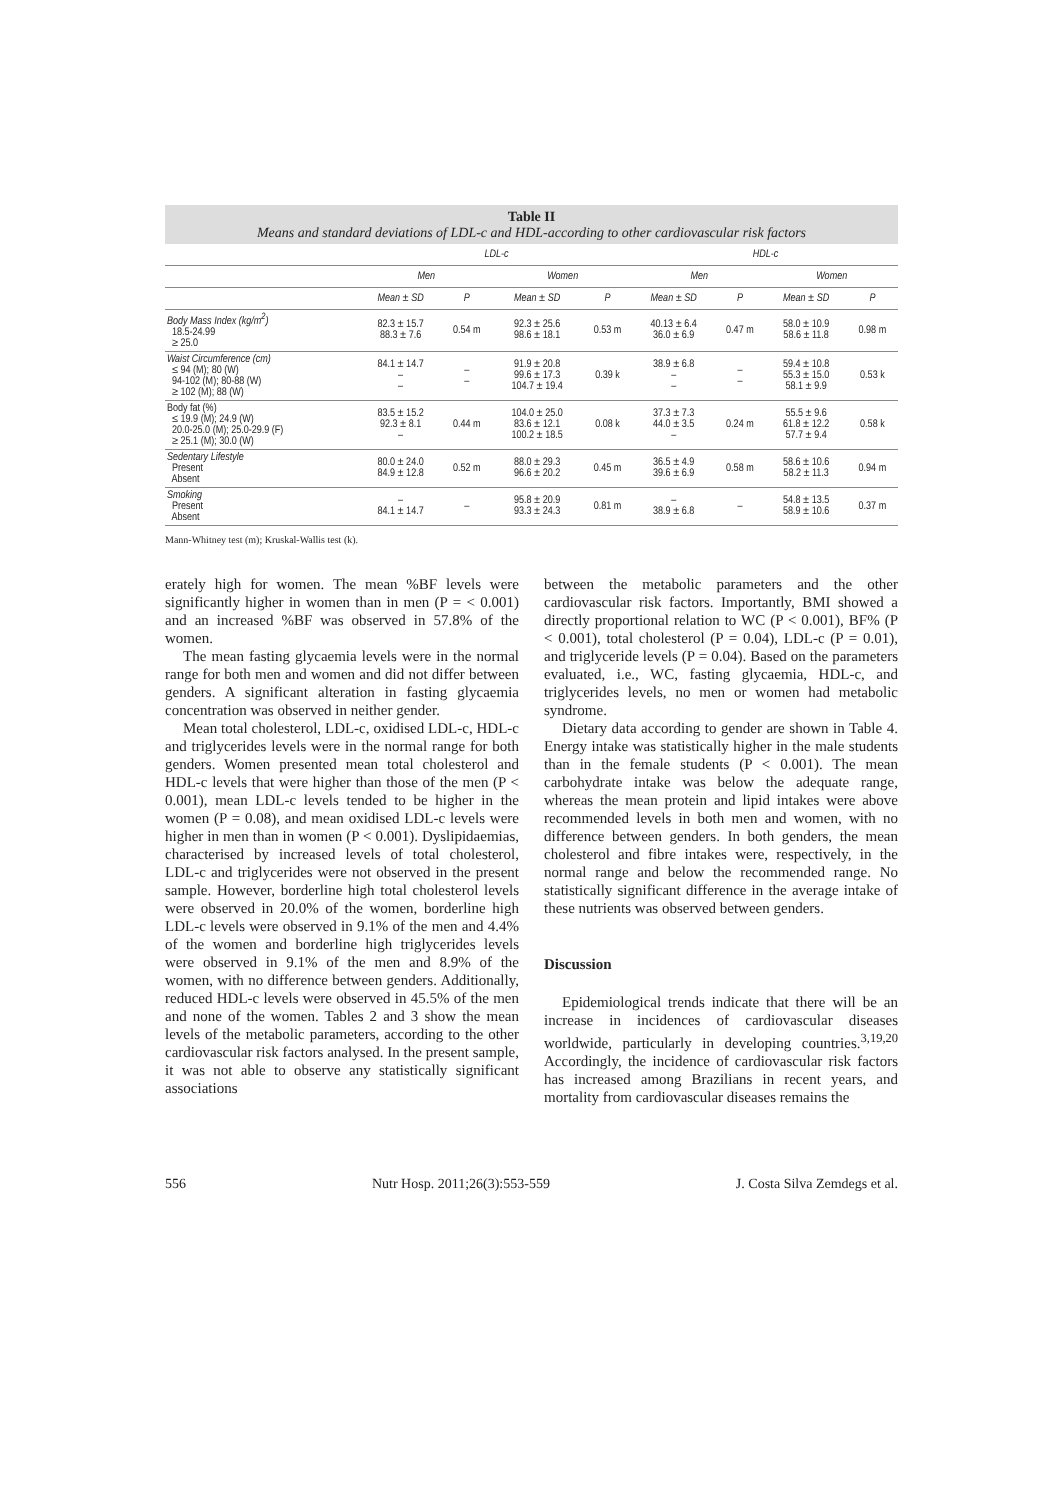Table II
Means and standard deviations of LDL-c and HDL-according to other cardiovascular risk factors
| | LDL-c | | | | HDL-c | | | |
| --- | --- | --- | --- | --- | --- | --- | --- | --- |
| | Men | | Women | | Men | | Women | |
| | Mean ± SD | P | Mean ± SD | P | Mean ± SD | P | Mean ± SD | P |
| Body Mass Index (kg/m<sup>2</sup>) 18.5-24.99 ≥ 25.0 | 82.3 ± 15.7 88.3 ± 7.6 | 0.54 m | 92.3 ± 25.6 98.6 ± 18.1 | 0.53 m | 40.13 ± 6.4 36.0 ± 6.9 | 0.47 m | 58.0 ± 10.9 58.6 ± 11.8 | 0.98 m |
| Waist Circumference (cm) ≤ 94 (M); 80 (W) 94-102 (M); 80-88 (W) ≥ 102 (M); 88 (W) | 84.1 ± 14.7 – – | – – | 91.9 ± 20.8 99.6 ± 17.3 104.7 ± 19.4 | 0.39 k | 38.9 ± 6.8 – – | – – | 59.4 ± 10.8 55.3 ± 15.0 58.1 ± 9.9 | 0.53 k |
| Body fat (%) ≤ 19.9 (M); 24.9 (W) 20.0-25.0 (M); 25.0-29.9 (F) ≥ 25.1 (M); 30.0 (W) | 83.5 ± 15.2 92.3 ± 8.1 – | 0.44 m | 104.0 ± 25.0 83.6 ± 12.1 100.2 ± 18.5 | 0.08 k | 37.3 ± 7.3 44.0 ± 3.5 – | 0.24 m | 55.5 ± 9.6 61.8 ± 12.2 57.7 ± 9.4 | 0.58 k |
| Sedentary Lifestyle Present Absent | 80.0 ± 24.0 84.9 ± 12.8 | 0.52 m | 88.0 ± 29.3 96.6 ± 20.2 | 0.45 m | 36.5 ± 4.9 39.6 ± 6.9 | 0.58 m | 58.6 ± 10.6 58.2 ± 11.3 | 0.94 m |
| Smoking Present Absent | – 84.1 ± 14.7 | – | 95.8 ± 20.9 93.3 ± 24.3 | 0.81 m | – 38.9 ± 6.8 | – | 54.8 ± 13.5 58.9 ± 10.6 | 0.37 m |
Mann-Whitney test (m); Kruskal-Wallis test (k).
erately high for women. The mean %BF levels were significantly higher in women than in men (P = < 0.001) and an increased %BF was observed in 57.8% of the women.
The mean fasting glycaemia levels were in the normal range for both men and women and did not differ between genders. A significant alteration in fasting glycaemia concentration was observed in neither gender.
Mean total cholesterol, LDL-c, oxidised LDL-c, HDL-c and triglycerides levels were in the normal range for both genders. Women presented mean total cholesterol and HDL-c levels that were higher than those of the men (P < 0.001), mean LDL-c levels tended to be higher in the women (P = 0.08), and mean oxidised LDL-c levels were higher in men than in women (P < 0.001). Dyslipidaemias, characterised by increased levels of total cholesterol, LDL-c and triglycerides were not observed in the present sample. However, borderline high total cholesterol levels were observed in 20.0% of the women, borderline high LDL-c levels were observed in 9.1% of the men and 4.4% of the women and borderline high triglycerides levels were observed in 9.1% of the men and 8.9% of the women, with no difference between genders. Additionally, reduced HDL-c levels were observed in 45.5% of the men and none of the women. Tables 2 and 3 show the mean levels of the metabolic parameters, according to the other cardiovascular risk factors analysed. In the present sample, it was not able to observe any statistically significant associations
between the metabolic parameters and the other cardiovascular risk factors. Importantly, BMI showed a directly proportional relation to WC (P < 0.001), BF% (P < 0.001), total cholesterol (P = 0.04), LDL-c (P = 0.01), and triglyceride levels (P = 0.04). Based on the parameters evaluated, i.e., WC, fasting glycaemia, HDL-c, and triglycerides levels, no men or women had metabolic syndrome.
Dietary data according to gender are shown in Table 4. Energy intake was statistically higher in the male students than in the female students (P < 0.001). The mean carbohydrate intake was below the adequate range, whereas the mean protein and lipid intakes were above recommended levels in both men and women, with no difference between genders. In both genders, the mean cholesterol and fibre intakes were, respectively, in the normal range and below the recommended range. No statistically significant difference in the average intake of these nutrients was observed between genders.
Discussion
Epidemiological trends indicate that there will be an increase in incidences of cardiovascular diseases worldwide, particularly in developing countries.<sup>3,19,20</sup> Accordingly, the incidence of cardiovascular risk factors has increased among Brazilians in recent years, and mortality from cardiovascular diseases remains the
556 Nutr Hosp. 2011;26(3):553-559 J. Costa Silva Zemdegs et al.